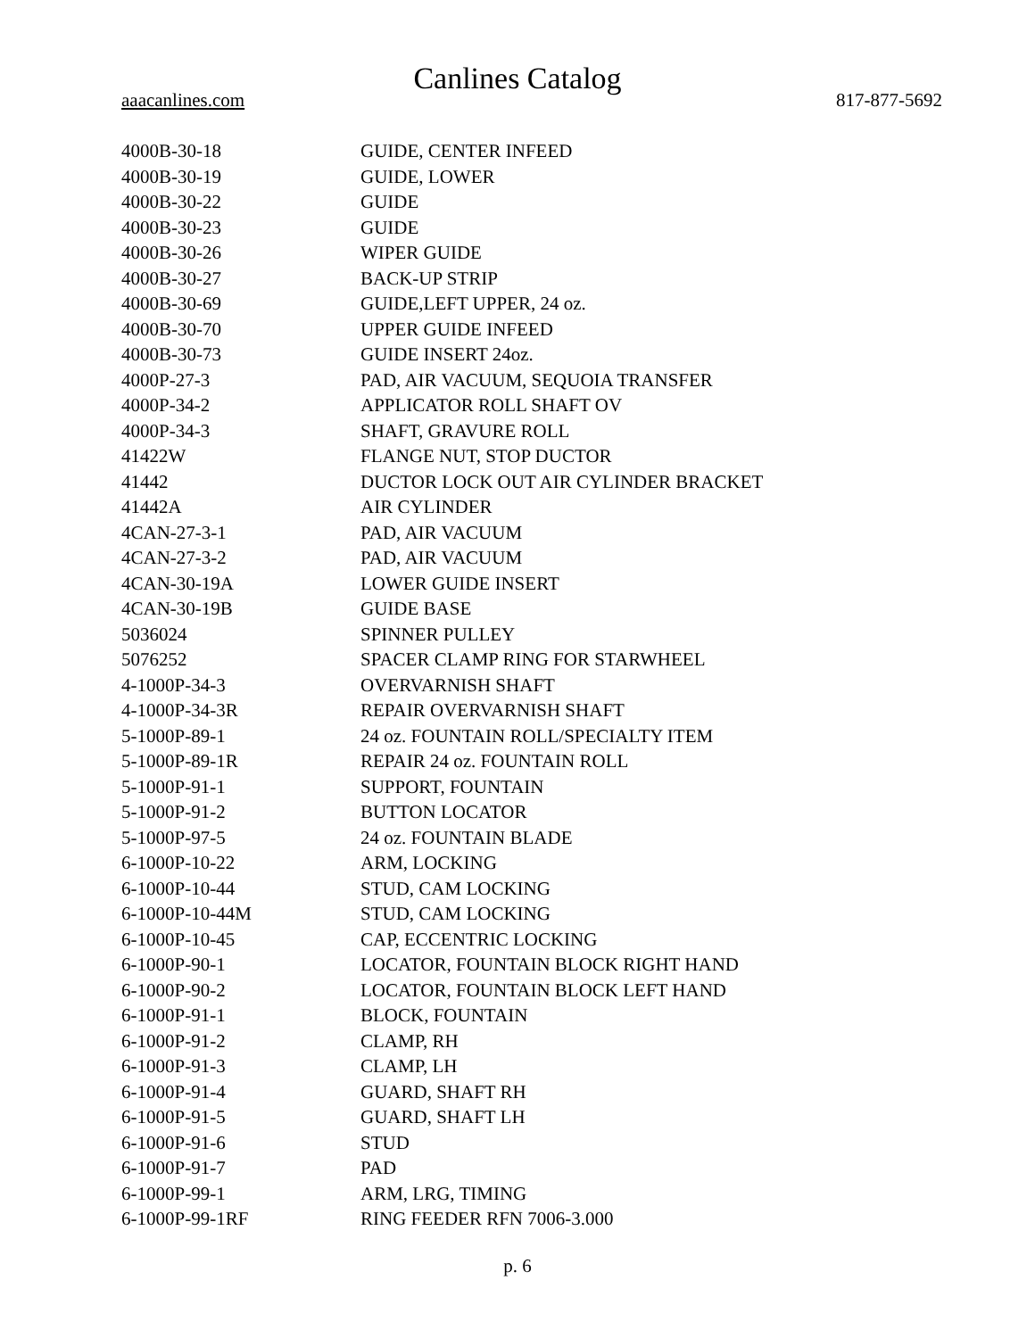Canlines Catalog
aaacanlines.com 817-877-5692
| 4000B-30-18 | GUIDE, CENTER INFEED |
| 4000B-30-19 | GUIDE, LOWER |
| 4000B-30-22 | GUIDE |
| 4000B-30-23 | GUIDE |
| 4000B-30-26 | WIPER GUIDE |
| 4000B-30-27 | BACK-UP STRIP |
| 4000B-30-69 | GUIDE,LEFT UPPER, 24 oz. |
| 4000B-30-70 | UPPER GUIDE INFEED |
| 4000B-30-73 | GUIDE INSERT 24oz. |
| 4000P-27-3 | PAD, AIR VACUUM, SEQUOIA TRANSFER |
| 4000P-34-2 | APPLICATOR ROLL SHAFT OV |
| 4000P-34-3 | SHAFT, GRAVURE ROLL |
| 41422W | FLANGE NUT, STOP DUCTOR |
| 41442 | DUCTOR LOCK OUT AIR CYLINDER BRACKET |
| 41442A | AIR CYLINDER |
| 4CAN-27-3-1 | PAD, AIR VACUUM |
| 4CAN-27-3-2 | PAD, AIR VACUUM |
| 4CAN-30-19A | LOWER GUIDE INSERT |
| 4CAN-30-19B | GUIDE BASE |
| 5036024 | SPINNER PULLEY |
| 5076252 | SPACER CLAMP RING FOR STARWHEEL |
| 4-1000P-34-3 | OVERVARNISH SHAFT |
| 4-1000P-34-3R | REPAIR OVERVARNISH SHAFT |
| 5-1000P-89-1 | 24 oz. FOUNTAIN ROLL/SPECIALTY ITEM |
| 5-1000P-89-1R | REPAIR 24 oz. FOUNTAIN ROLL |
| 5-1000P-91-1 | SUPPORT, FOUNTAIN |
| 5-1000P-91-2 | BUTTON LOCATOR |
| 5-1000P-97-5 | 24 oz. FOUNTAIN BLADE |
| 6-1000P-10-22 | ARM, LOCKING |
| 6-1000P-10-44 | STUD, CAM LOCKING |
| 6-1000P-10-44M | STUD, CAM LOCKING |
| 6-1000P-10-45 | CAP, ECCENTRIC LOCKING |
| 6-1000P-90-1 | LOCATOR, FOUNTAIN BLOCK RIGHT HAND |
| 6-1000P-90-2 | LOCATOR, FOUNTAIN BLOCK LEFT HAND |
| 6-1000P-91-1 | BLOCK, FOUNTAIN |
| 6-1000P-91-2 | CLAMP, RH |
| 6-1000P-91-3 | CLAMP, LH |
| 6-1000P-91-4 | GUARD, SHAFT RH |
| 6-1000P-91-5 | GUARD, SHAFT LH |
| 6-1000P-91-6 | STUD |
| 6-1000P-91-7 | PAD |
| 6-1000P-99-1 | ARM, LRG, TIMING |
| 6-1000P-99-1RF | RING FEEDER RFN 7006-3.000 |
p. 6